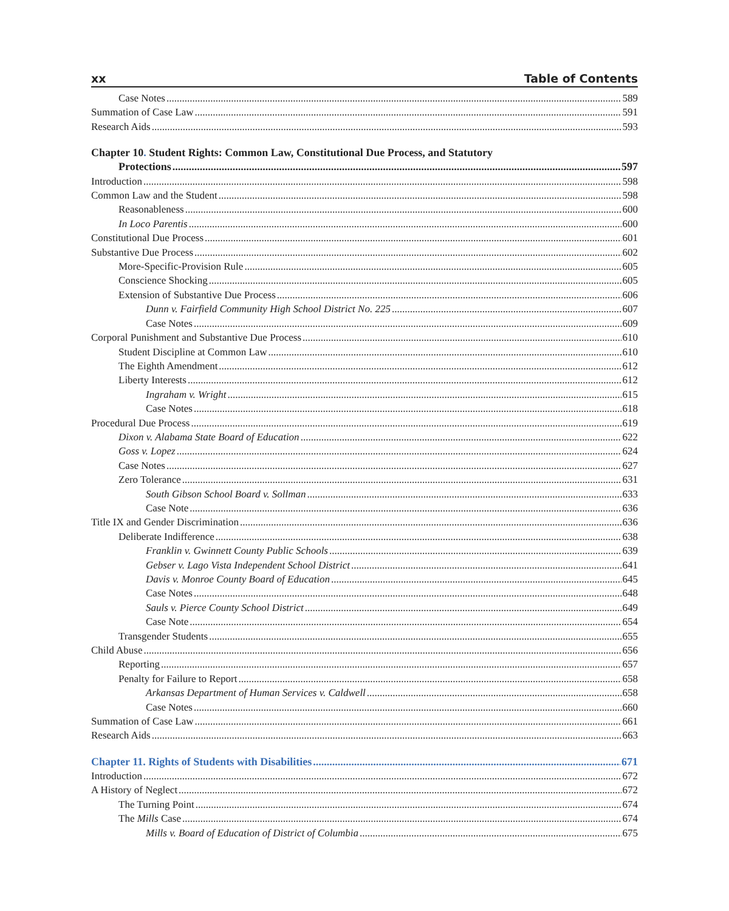xx Table of Contents
Case Notes 589
Summation of Case Law 591
Research Aids 593
Chapter 10. Student Rights: Common Law, Constitutional Due Process, and Statutory
Protections 597
Introduction 598
Common Law and the Student 598
Reasonableness 600
In Loco Parentis 600
Constitutional Due Process 601
Substantive Due Process 602
More-Specific-Provision Rule 605
Conscience Shocking 605
Extension of Substantive Due Process 606
Dunn v. Fairfield Community High School District No. 225 607
Case Notes 609
Corporal Punishment and Substantive Due Process 610
Student Discipline at Common Law 610
The Eighth Amendment 612
Liberty Interests 612
Ingraham v. Wright 615
Case Notes 618
Procedural Due Process 619
Dixon v. Alabama State Board of Education 622
Goss v. Lopez 624
Case Notes 627
Zero Tolerance 631
South Gibson School Board v. Sollman 633
Case Note 636
Title IX and Gender Discrimination 636
Deliberate Indifference 638
Franklin v. Gwinnett County Public Schools 639
Gebser v. Lago Vista Independent School District 641
Davis v. Monroe County Board of Education 645
Case Notes 648
Sauls v. Pierce County School District 649
Case Note 654
Transgender Students 655
Child Abuse 656
Reporting 657
Penalty for Failure to Report 658
Arkansas Department of Human Services v. Caldwell 658
Case Notes 660
Summation of Case Law 661
Research Aids 663
Chapter 11. Rights of Students with Disabilities 671
Introduction 672
A History of Neglect 672
The Turning Point 674
The Mills Case 674
Mills v. Board of Education of District of Columbia 675